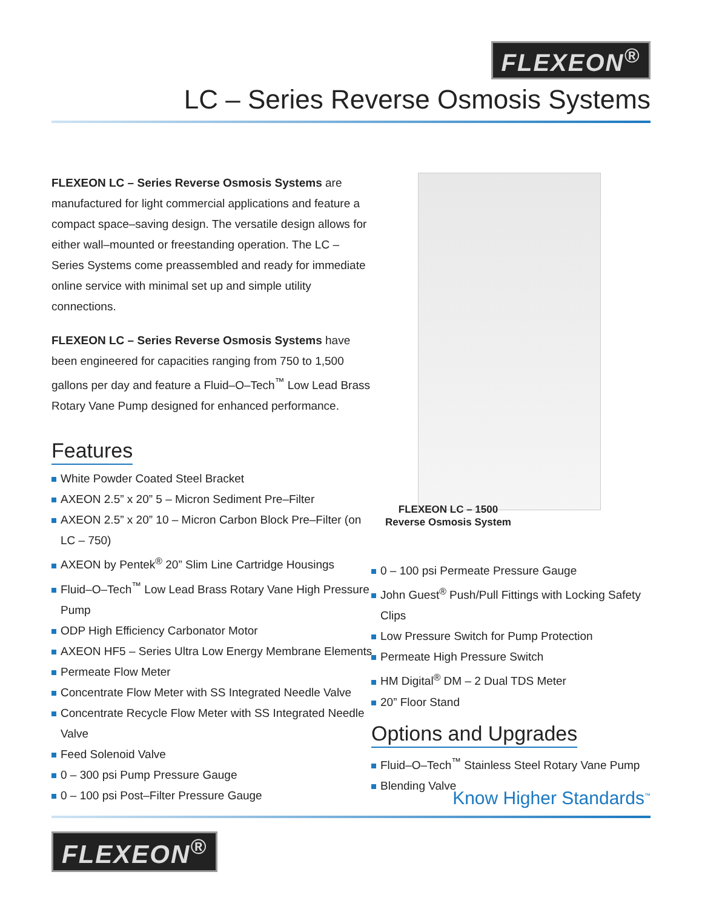FLEXEON<sup>®</sup>
LC – Series Reverse Osmosis Systems
FLEXEON LC – Series Reverse Osmosis Systems are manufactured for light commercial applications and feature a compact space–saving design. The versatile design allows for either wall–mounted or freestanding operation. The LC – Series Systems come preassembled and ready for immediate online service with minimal set up and simple utility connections.
FLEXEON LC – Series Reverse Osmosis Systems have been engineered for capacities ranging from 750 to 1,500 gallons per day and feature a Fluid–O–Tech<sup>™</sup> Low Lead Brass Rotary Vane Pump designed for enhanced performance.
Features
White Powder Coated Steel Bracket
AXEON 2.5” x 20” 5 – Micron Sediment Pre–Filter
AXEON 2.5” x 20” 10 – Micron Carbon Block Pre–Filter (on LC – 750)
AXEON by Pentek<sup>®</sup> 20” Slim Line Cartridge Housings
Fluid–O–Tech<sup>™</sup> Low Lead Brass Rotary Vane High Pressure Pump
ODP High Efficiency Carbonator Motor
AXEON HF5 – Series Ultra Low Energy Membrane Elements
Permeate Flow Meter
Concentrate Flow Meter with SS Integrated Needle Valve
Concentrate Recycle Flow Meter with SS Integrated Needle Valve
Feed Solenoid Valve
0 – 300 psi Pump Pressure Gauge
0 – 100 psi Post–Filter Pressure Gauge
FLEXEON LC – 1500
Reverse Osmosis System
0 – 100 psi Permeate Pressure Gauge
John Guest<sup>®</sup> Push/Pull Fittings with Locking Safety Clips
Low Pressure Switch for Pump Protection
Permeate High Pressure Switch
HM Digital<sup>®</sup> DM – 2 Dual TDS Meter
20” Floor Stand
Options and Upgrades
Fluid–O–Tech<sup>™</sup> Stainless Steel Rotary Vane Pump
Blending Valve
Know Higher Standards<sup>™</sup>
FLEXEON<sup>®</sup>